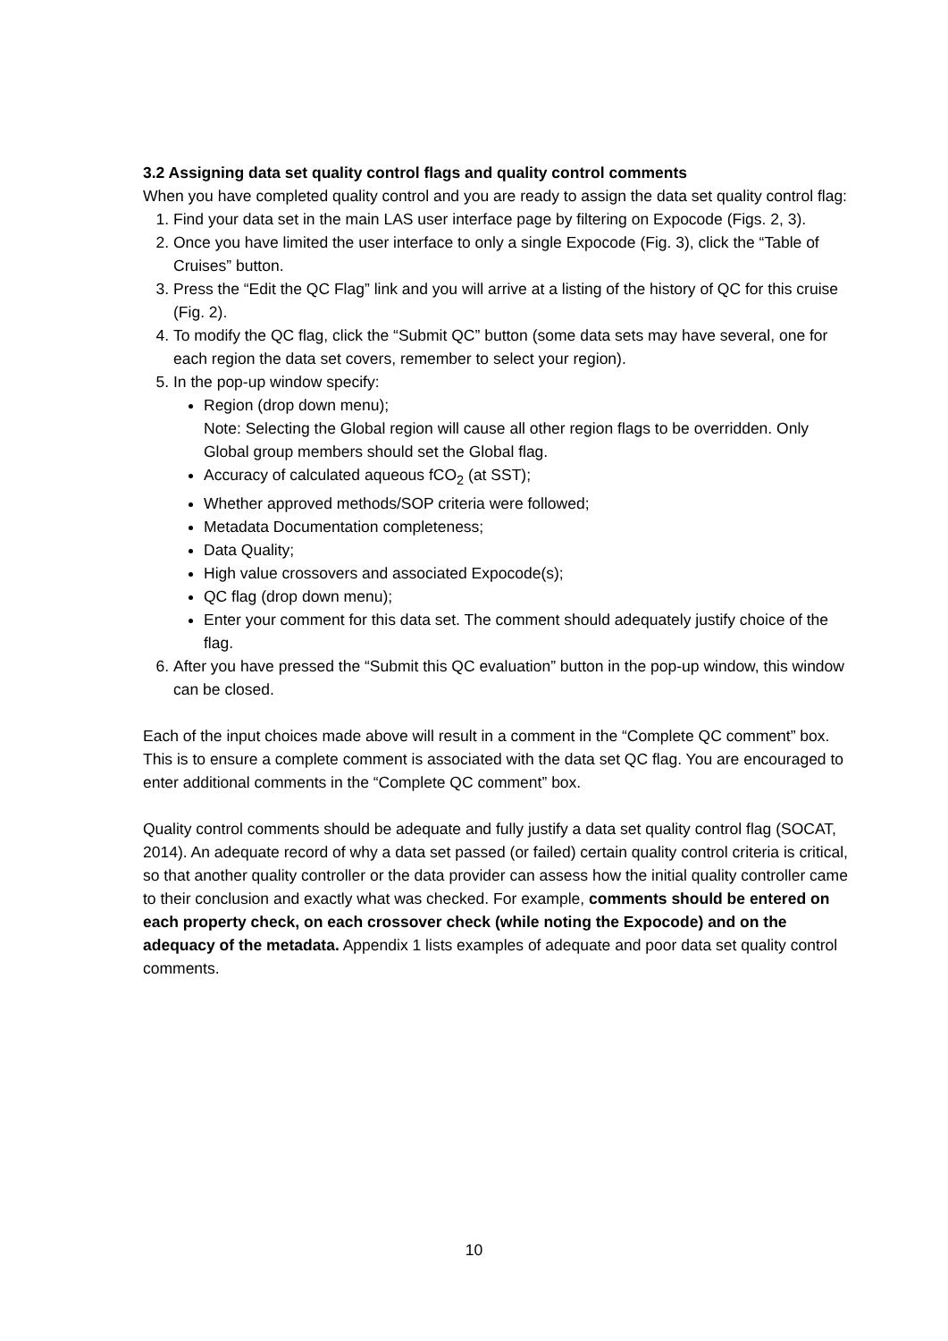3.2 Assigning data set quality control flags and quality control comments
When you have completed quality control and you are ready to assign the data set quality control flag:
1. Find your data set in the main LAS user interface page by filtering on Expocode (Figs. 2, 3).
2. Once you have limited the user interface to only a single Expocode (Fig. 3), click the “Table of Cruises” button.
3. Press the “Edit the QC Flag” link and you will arrive at a listing of the history of QC for this cruise (Fig. 2).
4. To modify the QC flag, click the “Submit QC” button (some data sets may have several, one for each region the data set covers, remember to select your region).
5. In the pop-up window specify:
Region (drop down menu);
Note: Selecting the Global region will cause all other region flags to be overridden. Only Global group members should set the Global flag.
Accuracy of calculated aqueous fCO<sub>2</sub> (at SST);
Whether approved methods/SOP criteria were followed;
Metadata Documentation completeness;
Data Quality;
High value crossovers and associated Expocode(s);
QC flag (drop down menu);
Enter your comment for this data set. The comment should adequately justify choice of the flag.
6. After you have pressed the “Submit this QC evaluation” button in the pop-up window, this window can be closed.
Each of the input choices made above will result in a comment in the “Complete QC comment” box. This is to ensure a complete comment is associated with the data set QC flag. You are encouraged to enter additional comments in the “Complete QC comment” box.
Quality control comments should be adequate and fully justify a data set quality control flag (SOCAT, 2014). An adequate record of why a data set passed (or failed) certain quality control criteria is critical, so that another quality controller or the data provider can assess how the initial quality controller came to their conclusion and exactly what was checked. For example, comments should be entered on each property check, on each crossover check (while noting the Expocode) and on the adequacy of the metadata. Appendix 1 lists examples of adequate and poor data set quality control comments.
10